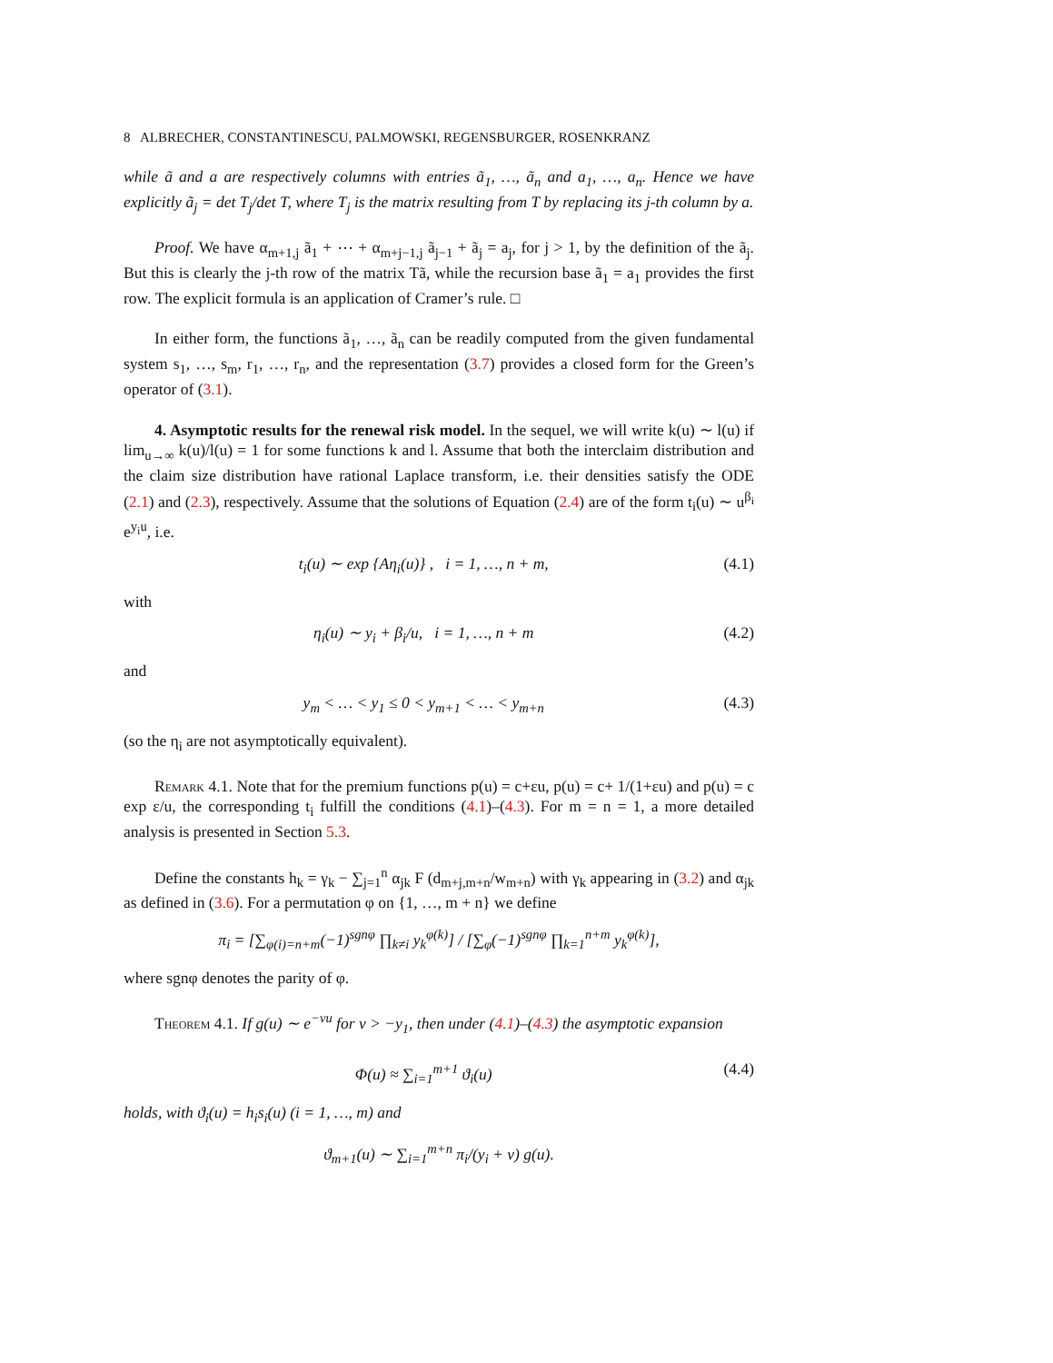8 ALBRECHER, CONSTANTINESCU, PALMOWSKI, REGENSBURGER, ROSENKRANZ
while ã and a are respectively columns with entries ã<sub>1</sub>, …, ã<sub>n</sub> and a<sub>1</sub>, …, a<sub>n</sub>. Hence we have explicitly ã<sub>j</sub> = det T<sub>j</sub>/det T, where T<sub>j</sub> is the matrix resulting from T by replacing its j-th column by a.
Proof. We have α<sub>m+1,j</sub> ã<sub>1</sub> + ⋯ + α<sub>m+j−1,j</sub> ã<sub>j−1</sub> + ã<sub>j</sub> = a<sub>j</sub>, for j > 1, by the definition of the ã<sub>j</sub>. But this is clearly the j-th row of the matrix Tã, while the recursion base ã<sub>1</sub> = a<sub>1</sub> provides the first row. The explicit formula is an application of Cramer’s rule. □
In either form, the functions ã<sub>1</sub>, …, ã<sub>n</sub> can be readily computed from the given fundamental system s<sub>1</sub>, …, s<sub>m</sub>, r<sub>1</sub>, …, r<sub>n</sub>, and the representation (3.7) provides a closed form for the Green’s operator of (3.1).
4. Asymptotic results for the renewal risk model. In the sequel, we will write k(u) ∼ l(u) if lim<sub>u→∞</sub> k(u)/l(u) = 1 for some functions k and l. Assume that both the interclaim distribution and the claim size distribution have rational Laplace transform, i.e. their densities satisfy the ODE (2.1) and (2.3), respectively. Assume that the solutions of Equation (2.4) are of the form t<sub>i</sub>(u) ∼ u<sup>β<sub>i</sub></sup> e<sup>y<sub>i</sub>u</sup>, i.e.
t<sub>i</sub>(u) ∼ exp {Aη<sub>i</sub>(u)} , i = 1, …, n + m, (4.1)
with
η<sub>i</sub>(u) ∼ y<sub>i</sub> + β<sub>i</sub>/u, i = 1, …, n + m (4.2)
and
y<sub>m</sub> < … < y<sub>1</sub> ≤ 0 < y<sub>m+1</sub> < … < y<sub>m+n</sub> (4.3)
(so the η<sub>i</sub> are not asymptotically equivalent).
Remark 4.1. Note that for the premium functions p(u) = c+εu, p(u) = c+ 1/(1+εu) and p(u) = c exp ε/u, the corresponding t<sub>i</sub> fulfill the conditions (4.1)–(4.3). For m = n = 1, a more detailed analysis is presented in Section 5.3.
Define the constants h<sub>k</sub> = γ<sub>k</sub> − ∑<sub>j=1</sub><sup>n</sup> α<sub>jk</sub> F (d<sub>m+j,m+n</sub>/w<sub>m+n</sub>) with γ<sub>k</sub> appearing in (3.2) and α<sub>jk</sub> as defined in (3.6). For a permutation φ on {1, …, m + n} we define
π<sub>i</sub> = [∑<sub>φ(i)=n+m</sub>(−1)<sup>sgnφ</sup> ∏<sub>k≠i</sub> y<sub>k</sub><sup>φ(k)</sup>] / [∑<sub>φ</sub>(−1)<sup>sgnφ</sup> ∏<sub>k=1</sub><sup>n+m</sup> y<sub>k</sub><sup>φ(k)</sup>],
where sgnφ denotes the parity of φ.
Theorem 4.1. If g(u) ∼ e<sup>−νu</sup> for ν > −y<sub>1</sub>, then under (4.1)–(4.3) the asymptotic expansion
Φ(u) ≈ ∑<sub>i=1</sub><sup>m+1</sup> ϑ<sub>i</sub>(u) (4.4)
holds, with ϑ<sub>i</sub>(u) = h<sub>i</sub>s<sub>i</sub>(u) (i = 1, …, m) and
ϑ<sub>m+1</sub>(u) ∼ ∑<sub>i=1</sub><sup>m+n</sup> π<sub>i</sub>/(y<sub>i</sub> + ν) g(u).